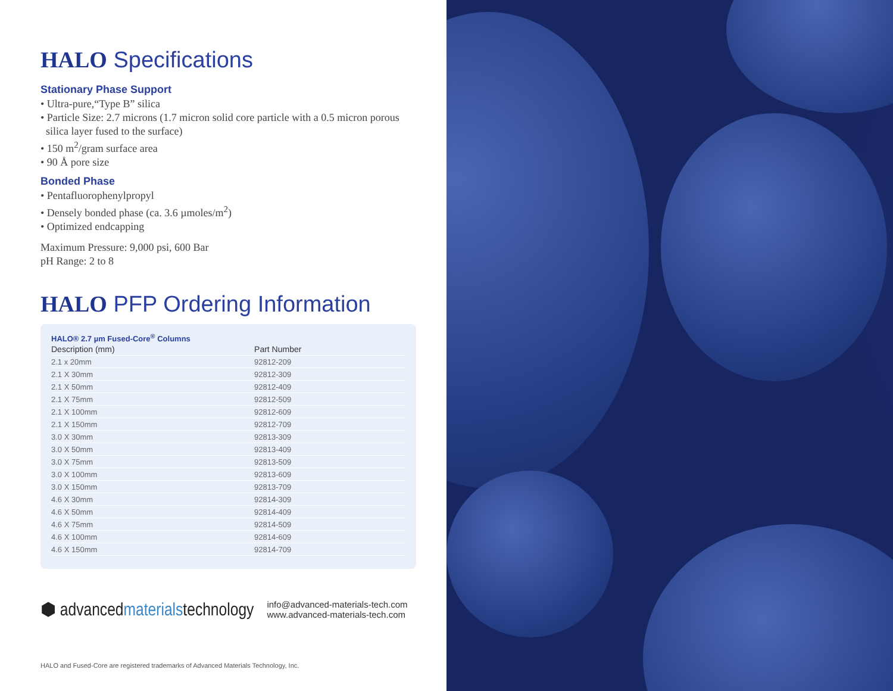HALO Specifications
Stationary Phase Support
• Ultra-pure,“Type B” silica
• Particle Size: 2.7 microns (1.7 micron solid core particle with a 0.5 micron porous
silica layer fused to the surface)
• 150 m<sup>2</sup>/gram surface area
• 90 Å pore size
Bonded Phase
• Pentafluorophenylpropyl
• Densely bonded phase (ca. 3.6 µmoles/m<sup>2</sup>)
• Optimized endcapping
Maximum Pressure: 9,000 psi, 600 Bar
pH Range: 2 to 8
HALO PFP Ordering Information
HALO® 2.7 µm Fused-Core<sup>®</sup> Columns
| Description (mm) | Part Number |
| --- | --- |
| 2.1 x 20mm | 92812-209 |
| 2.1 X 30mm | 92812-309 |
| 2.1 X 50mm | 92812-409 |
| 2.1 X 75mm | 92812-509 |
| 2.1 X 100mm | 92812-609 |
| 2.1 X 150mm | 92812-709 |
| 3.0 X 30mm | 92813-309 |
| 3.0 X 50mm | 92813-409 |
| 3.0 X 75mm | 92813-509 |
| 3.0 X 100mm | 92813-609 |
| 3.0 X 150mm | 92813-709 |
| 4.6 X 30mm | 92814-309 |
| 4.6 X 50mm | 92814-409 |
| 4.6 X 75mm | 92814-509 |
| 4.6 X 100mm | 92814-609 |
| 4.6 X 150mm | 92814-709 |
⬢ advancedmaterialstechnology
info@advanced-materials-tech.com
www.advanced-materials-tech.com
HALO and Fused-Core are registered trademarks of Advanced Materials Technology, Inc.